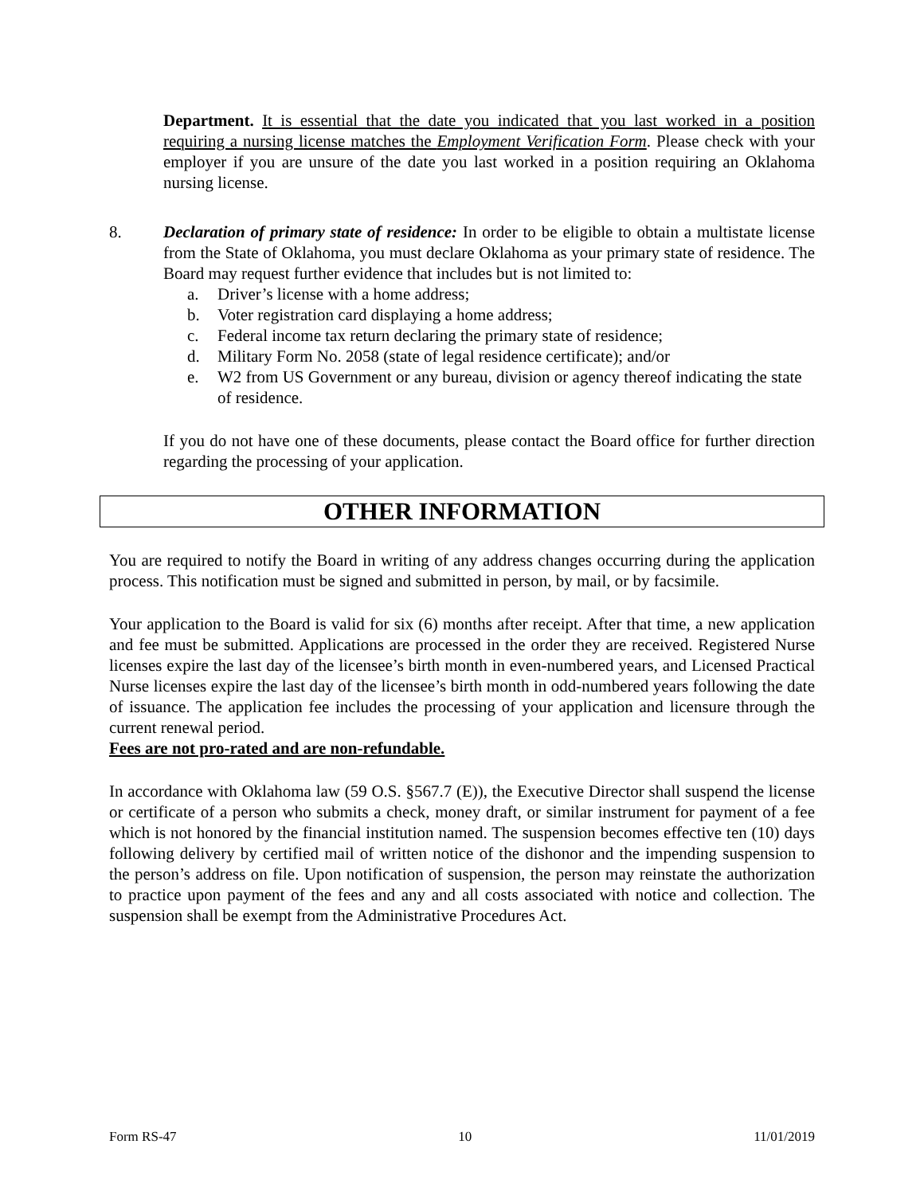Department. It is essential that the date you indicated that you last worked in a position requiring a nursing license matches the Employment Verification Form. Please check with your employer if you are unsure of the date you last worked in a position requiring an Oklahoma nursing license.
8. Declaration of primary state of residence: In order to be eligible to obtain a multistate license from the State of Oklahoma, you must declare Oklahoma as your primary state of residence. The Board may request further evidence that includes but is not limited to:
a. Driver’s license with a home address;
b. Voter registration card displaying a home address;
c. Federal income tax return declaring the primary state of residence;
d. Military Form No. 2058 (state of legal residence certificate); and/or
e. W2 from US Government or any bureau, division or agency thereof indicating the state of residence.
If you do not have one of these documents, please contact the Board office for further direction regarding the processing of your application.
OTHER INFORMATION
You are required to notify the Board in writing of any address changes occurring during the application process. This notification must be signed and submitted in person, by mail, or by facsimile.
Your application to the Board is valid for six (6) months after receipt. After that time, a new application and fee must be submitted. Applications are processed in the order they are received. Registered Nurse licenses expire the last day of the licensee’s birth month in even-numbered years, and Licensed Practical Nurse licenses expire the last day of the licensee’s birth month in odd-numbered years following the date of issuance. The application fee includes the processing of your application and licensure through the current renewal period.
Fees are not pro-rated and are non-refundable.
In accordance with Oklahoma law (59 O.S. §567.7 (E)), the Executive Director shall suspend the license or certificate of a person who submits a check, money draft, or similar instrument for payment of a fee which is not honored by the financial institution named. The suspension becomes effective ten (10) days following delivery by certified mail of written notice of the dishonor and the impending suspension to the person’s address on file. Upon notification of suspension, the person may reinstate the authorization to practice upon payment of the fees and any and all costs associated with notice and collection. The suspension shall be exempt from the Administrative Procedures Act.
Form RS-47 10 11/01/2019